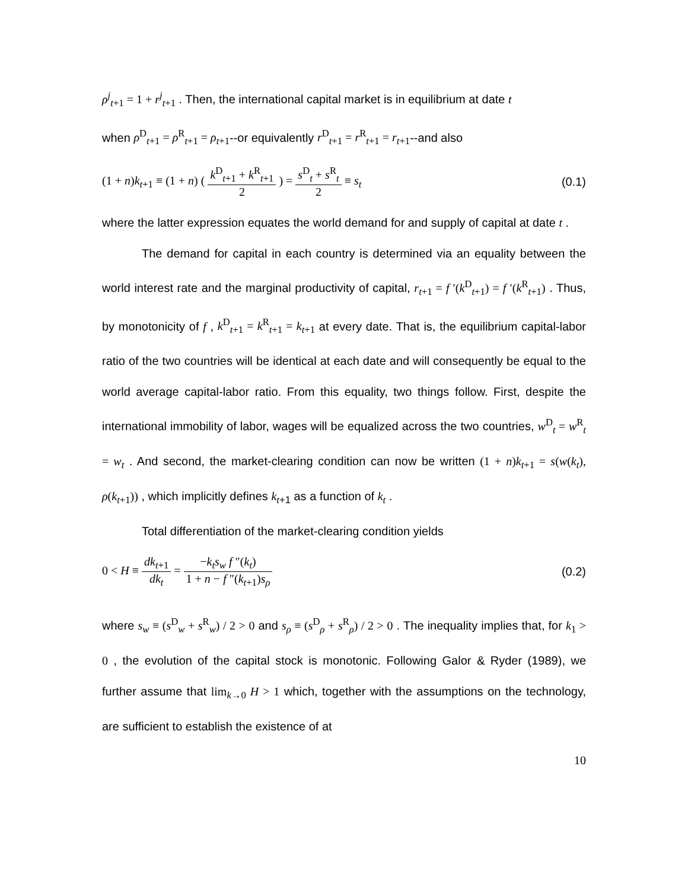ρ<sup>j</sup><sub>t+1</sub> = 1 + r<sup>j</sup><sub>t+1</sub> . Then, the international capital market is in equilibrium at date t
when ρ<sup>D</sup><sub>t+1</sub> = ρ<sup>R</sup><sub>t+1</sub> = ρ<sub>t+1</sub>--or equivalently r<sup>D</sup><sub>t+1</sub> = r<sup>R</sup><sub>t+1</sub> = r<sub>t+1</sub>--and also
(1 + n)k<sub>t+1</sub> ≡ (1 + n) ( k<sup>D</sup><sub>t+1</sub> + k<sup>R</sup><sub>t+1</sub> 2 ) = s<sup>D</sup><sub>t</sub> + s<sup>R</sup><sub>t</sub> 2 ≡ s<sub>t</sub>
(0.1)
where the latter expression equates the world demand for and supply of capital at date t .
The demand for capital in each country is determined via an equality between the world interest rate and the marginal productivity of capital, r<sub>t+1</sub> = f ′(k<sup>D</sup><sub>t+1</sub>) = f ′(k<sup>R</sup><sub>t+1</sub>) . Thus, by monotonicity of f , k<sup>D</sup><sub>t+1</sub> = k<sup>R</sup><sub>t+1</sub> = k<sub>t+1</sub> at every date. That is, the equilibrium capital-labor ratio of the two countries will be identical at each date and will consequently be equal to the world average capital-labor ratio. From this equality, two things follow. First, despite the international immobility of labor, wages will be equalized across the two countries, w<sup>D</sup><sub>t</sub> = w<sup>R</sup><sub>t</sub> = w<sub>t</sub> . And second, the market-clearing condition can now be written (1 + n)k<sub>t+1</sub> = s(w(k<sub>t</sub>), ρ(k<sub>t+1</sub>)) , which implicitly defines k<sub>t+1</sub> as a function of k<sub>t</sub> .
Total differentiation of the market-clearing condition yields
0 < H ≡ dk<sub>t+1</sub> dk<sub>t</sub> = −k<sub>t</sub>s<sub>w</sub> f ″(k<sub>t</sub>) 1 + n − f ″(k<sub>t+1</sub>)s<sub>ρ</sub>
(0.2)
where s<sub>w</sub> ≡ (s<sup>D</sup><sub>w</sub> + s<sup>R</sup><sub>w</sub>) / 2 > 0 and s<sub>ρ</sub> ≡ (s<sup>D</sup><sub>ρ</sub> + s<sup>R</sup><sub>ρ</sub>) / 2 > 0 . The inequality implies that, for k<sub>1</sub> > 0 , the evolution of the capital stock is monotonic. Following Galor & Ryder (1989), we further assume that lim<sub>k→0</sub> H > 1 which, together with the assumptions on the technology, are sufficient to establish the existence of at
10